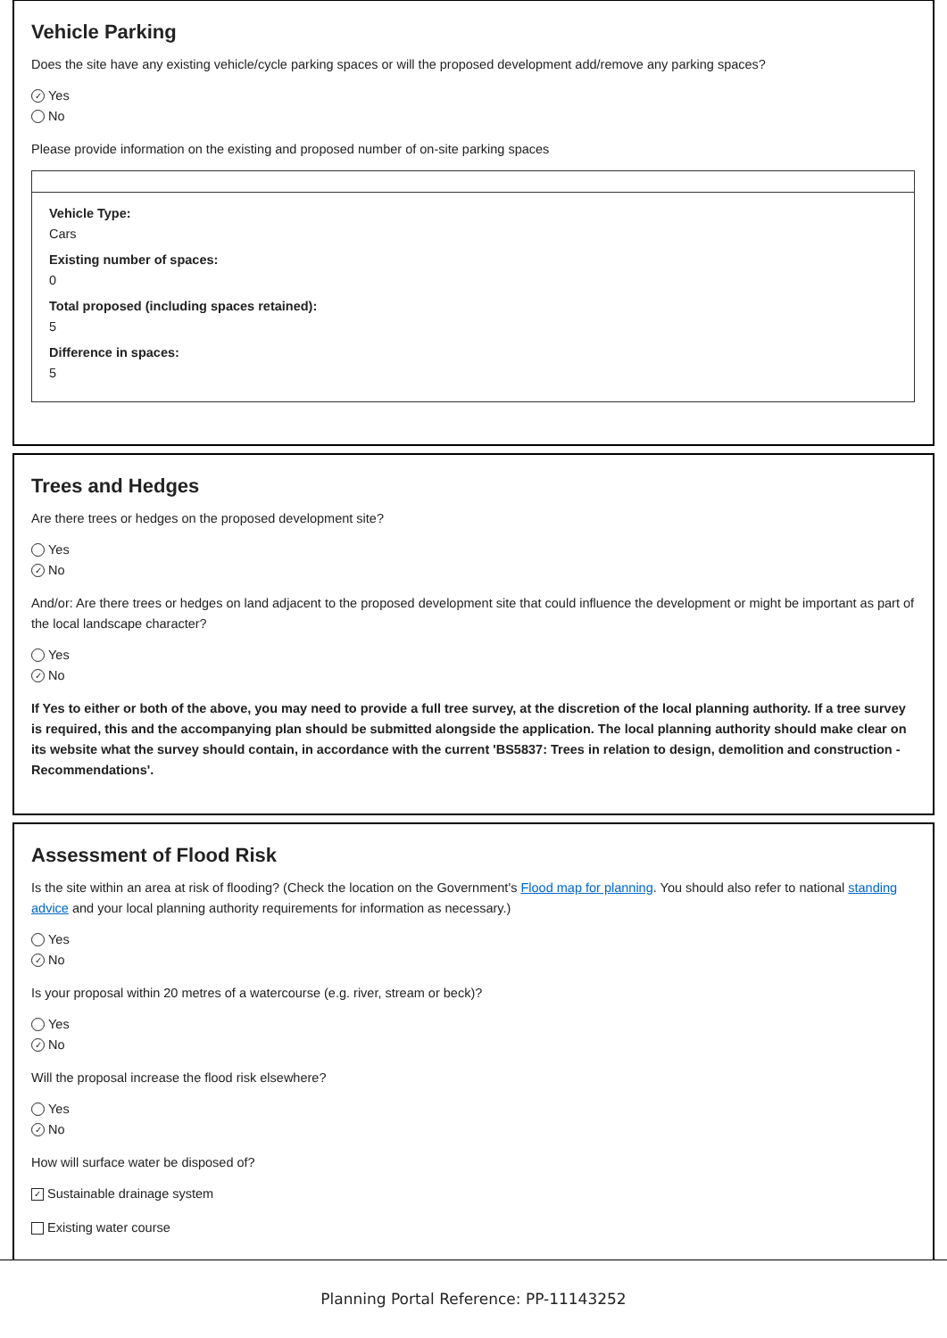Vehicle Parking
Does the site have any existing vehicle/cycle parking spaces or will the proposed development add/remove any parking spaces?
✓ Yes
No
Please provide information on the existing and proposed number of on-site parking spaces
Vehicle Type:
Cars
Existing number of spaces:
0
Total proposed (including spaces retained):
5
Difference in spaces:
5
Trees and Hedges
Are there trees or hedges on the proposed development site?
Yes
✓ No
And/or: Are there trees or hedges on land adjacent to the proposed development site that could influence the development or might be important as part of the local landscape character?
Yes
✓ No
If Yes to either or both of the above, you may need to provide a full tree survey, at the discretion of the local planning authority. If a tree survey is required, this and the accompanying plan should be submitted alongside the application. The local planning authority should make clear on its website what the survey should contain, in accordance with the current 'BS5837: Trees in relation to design, demolition and construction - Recommendations'.
Assessment of Flood Risk
Is the site within an area at risk of flooding? (Check the location on the Government's Flood map for planning. You should also refer to national standing advice and your local planning authority requirements for information as necessary.)
Yes
✓ No
Is your proposal within 20 metres of a watercourse (e.g. river, stream or beck)?
Yes
✓ No
Will the proposal increase the flood risk elsewhere?
Yes
✓ No
How will surface water be disposed of?
✓ Sustainable drainage system
Existing water course
Planning Portal Reference: PP-11143252